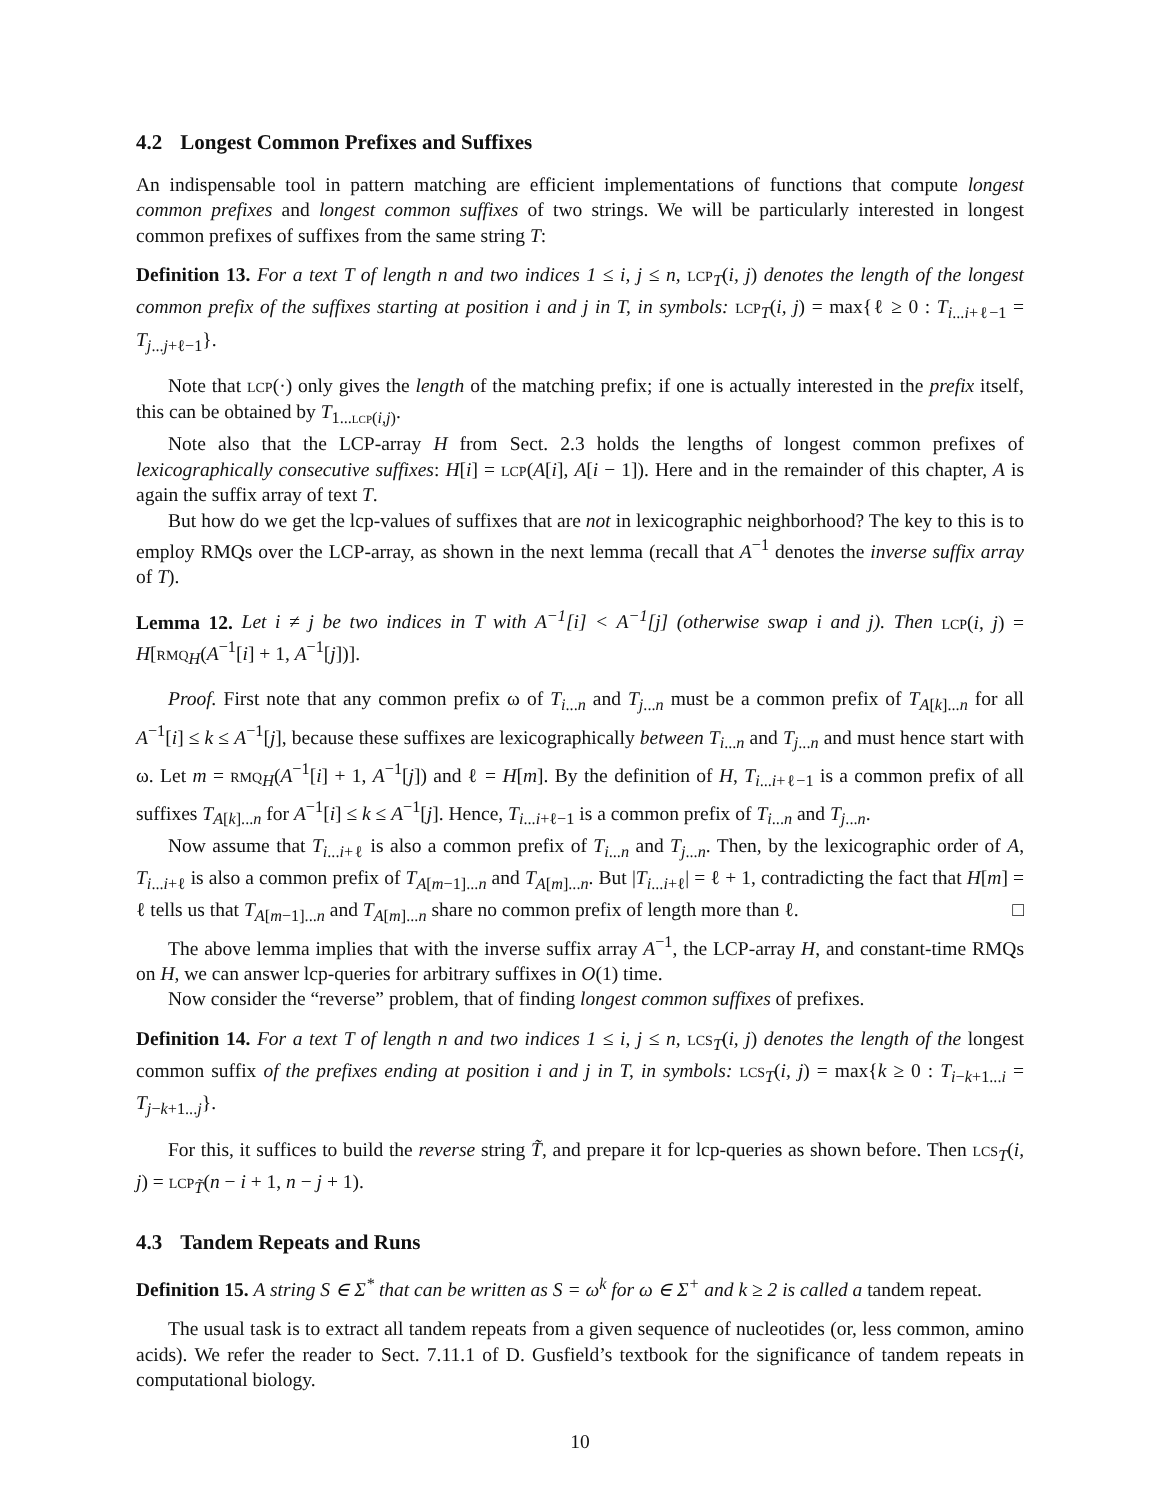4.2 Longest Common Prefixes and Suffixes
An indispensable tool in pattern matching are efficient implementations of functions that compute longest common prefixes and longest common suffixes of two strings. We will be particularly interested in longest common prefixes of suffixes from the same string T:
Definition 13. For a text T of length n and two indices 1 ≤ i, j ≤ n, lcp<sub>T</sub>(i, j) denotes the length of the longest common prefix of the suffixes starting at position i and j in T, in symbols: lcp<sub>T</sub>(i, j) = max{ℓ ≥ 0 : T<sub>i...i+ℓ−1</sub> = T<sub>j...j+ℓ−1</sub>}.
Note that lcp(·) only gives the length of the matching prefix; if one is actually interested in the prefix itself, this can be obtained by T<sub>1...lcp(i,j)</sub>.
Note also that the LCP-array H from Sect. 2.3 holds the lengths of longest common prefixes of lexicographically consecutive suffixes: H[i] = lcp(A[i], A[i − 1]). Here and in the remainder of this chapter, A is again the suffix array of text T.
But how do we get the lcp-values of suffixes that are not in lexicographic neighborhood? The key to this is to employ RMQs over the LCP-array, as shown in the next lemma (recall that A<sup>−1</sup> denotes the inverse suffix array of T).
Lemma 12. Let i ≠ j be two indices in T with A<sup>−1</sup>[i] < A<sup>−1</sup>[j] (otherwise swap i and j). Then lcp(i, j) = H[rmq<sub>H</sub>(A<sup>−1</sup>[i] + 1, A<sup>−1</sup>[j])].
Proof. First note that any common prefix ω of T<sub>i...n</sub> and T<sub>j...n</sub> must be a common prefix of T<sub>A[k]...n</sub> for all A<sup>−1</sup>[i] ≤ k ≤ A<sup>−1</sup>[j], because these suffixes are lexicographically between T<sub>i...n</sub> and T<sub>j...n</sub> and must hence start with ω. Let m = rmq<sub>H</sub>(A<sup>−1</sup>[i] + 1, A<sup>−1</sup>[j]) and ℓ = H[m]. By the definition of H, T<sub>i...i+ℓ−1</sub> is a common prefix of all suffixes T<sub>A[k]...n</sub> for A<sup>−1</sup>[i] ≤ k ≤ A<sup>−1</sup>[j]. Hence, T<sub>i...i+ℓ−1</sub> is a common prefix of T<sub>i...n</sub> and T<sub>j...n</sub>.
Now assume that T<sub>i...i+ℓ</sub> is also a common prefix of T<sub>i...n</sub> and T<sub>j...n</sub>. Then, by the lexicographic order of A, T<sub>i...i+ℓ</sub> is also a common prefix of T<sub>A[m−1]...n</sub> and T<sub>A[m]...n</sub>. But |T<sub>i...i+ℓ</sub>| = ℓ + 1, contradicting the fact that H[m] = ℓ tells us that T<sub>A[m−1]...n</sub> and T<sub>A[m]...n</sub> share no common prefix of length more than ℓ. □
The above lemma implies that with the inverse suffix array A<sup>−1</sup>, the LCP-array H, and constant-time RMQs on H, we can answer lcp-queries for arbitrary suffixes in O(1) time.
Now consider the “reverse” problem, that of finding longest common suffixes of prefixes.
Definition 14. For a text T of length n and two indices 1 ≤ i, j ≤ n, lcs<sub>T</sub>(i, j) denotes the length of the longest common suffix of the prefixes ending at position i and j in T, in symbols: lcs<sub>T</sub>(i, j) = max{k ≥ 0 : T<sub>i−k+1...i</sub> = T<sub>j−k+1...j</sub>}.
For this, it suffices to build the reverse string T̃, and prepare it for lcp-queries as shown before. Then lcs<sub>T</sub>(i, j) = lcp<sub>T̃</sub>(n − i + 1, n − j + 1).
4.3 Tandem Repeats and Runs
Definition 15. A string S ∈ Σ<sup>*</sup> that can be written as S = ω<sup>k</sup> for ω ∈ Σ<sup>+</sup> and k ≥ 2 is called a tandem repeat.
The usual task is to extract all tandem repeats from a given sequence of nucleotides (or, less common, amino acids). We refer the reader to Sect. 7.11.1 of D. Gusfield’s textbook for the significance of tandem repeats in computational biology.
10